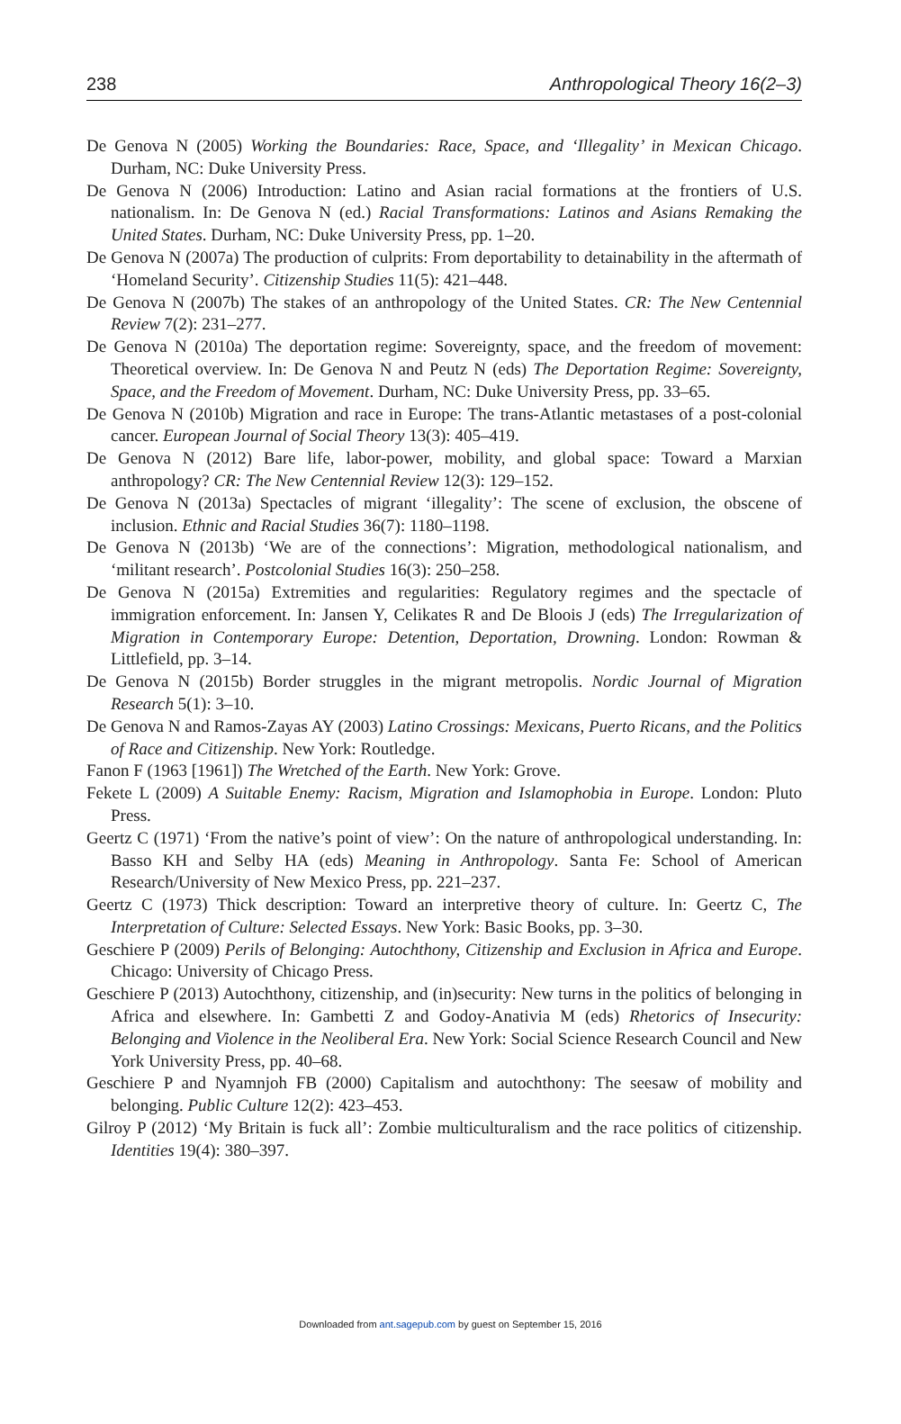238 Anthropological Theory 16(2–3)
De Genova N (2005) Working the Boundaries: Race, Space, and ‘Illegality’ in Mexican Chicago. Durham, NC: Duke University Press.
De Genova N (2006) Introduction: Latino and Asian racial formations at the frontiers of U.S. nationalism. In: De Genova N (ed.) Racial Transformations: Latinos and Asians Remaking the United States. Durham, NC: Duke University Press, pp. 1–20.
De Genova N (2007a) The production of culprits: From deportability to detainability in the aftermath of ‘Homeland Security’. Citizenship Studies 11(5): 421–448.
De Genova N (2007b) The stakes of an anthropology of the United States. CR: The New Centennial Review 7(2): 231–277.
De Genova N (2010a) The deportation regime: Sovereignty, space, and the freedom of movement: Theoretical overview. In: De Genova N and Peutz N (eds) The Deportation Regime: Sovereignty, Space, and the Freedom of Movement. Durham, NC: Duke University Press, pp. 33–65.
De Genova N (2010b) Migration and race in Europe: The trans-Atlantic metastases of a post-colonial cancer. European Journal of Social Theory 13(3): 405–419.
De Genova N (2012) Bare life, labor-power, mobility, and global space: Toward a Marxian anthropology? CR: The New Centennial Review 12(3): 129–152.
De Genova N (2013a) Spectacles of migrant ‘illegality’: The scene of exclusion, the obscene of inclusion. Ethnic and Racial Studies 36(7): 1180–1198.
De Genova N (2013b) ‘We are of the connections’: Migration, methodological nationalism, and ‘militant research’. Postcolonial Studies 16(3): 250–258.
De Genova N (2015a) Extremities and regularities: Regulatory regimes and the spectacle of immigration enforcement. In: Jansen Y, Celikates R and De Bloois J (eds) The Irregularization of Migration in Contemporary Europe: Detention, Deportation, Drowning. London: Rowman & Littlefield, pp. 3–14.
De Genova N (2015b) Border struggles in the migrant metropolis. Nordic Journal of Migration Research 5(1): 3–10.
De Genova N and Ramos-Zayas AY (2003) Latino Crossings: Mexicans, Puerto Ricans, and the Politics of Race and Citizenship. New York: Routledge.
Fanon F (1963 [1961]) The Wretched of the Earth. New York: Grove.
Fekete L (2009) A Suitable Enemy: Racism, Migration and Islamophobia in Europe. London: Pluto Press.
Geertz C (1971) ‘From the native’s point of view’: On the nature of anthropological understanding. In: Basso KH and Selby HA (eds) Meaning in Anthropology. Santa Fe: School of American Research/University of New Mexico Press, pp. 221–237.
Geertz C (1973) Thick description: Toward an interpretive theory of culture. In: Geertz C, The Interpretation of Culture: Selected Essays. New York: Basic Books, pp. 3–30.
Geschiere P (2009) Perils of Belonging: Autochthony, Citizenship and Exclusion in Africa and Europe. Chicago: University of Chicago Press.
Geschiere P (2013) Autochthony, citizenship, and (in)security: New turns in the politics of belonging in Africa and elsewhere. In: Gambetti Z and Godoy-Anativia M (eds) Rhetorics of Insecurity: Belonging and Violence in the Neoliberal Era. New York: Social Science Research Council and New York University Press, pp. 40–68.
Geschiere P and Nyamnjoh FB (2000) Capitalism and autochthony: The seesaw of mobility and belonging. Public Culture 12(2): 423–453.
Gilroy P (2012) ‘My Britain is fuck all’: Zombie multiculturalism and the race politics of citizenship. Identities 19(4): 380–397.
Downloaded from ant.sagepub.com by guest on September 15, 2016